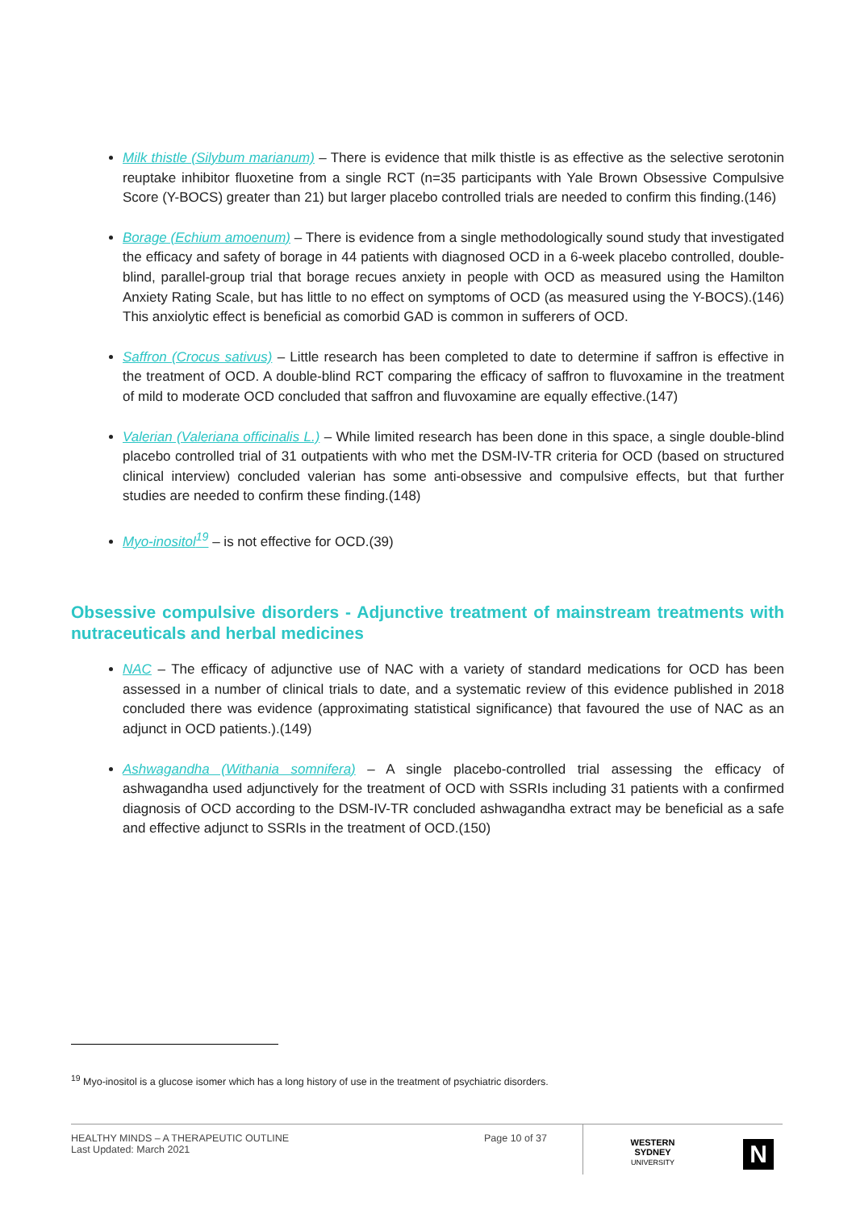Milk thistle (Silybum marianum) – There is evidence that milk thistle is as effective as the selective serotonin reuptake inhibitor fluoxetine from a single RCT (n=35 participants with Yale Brown Obsessive Compulsive Score (Y-BOCS) greater than 21) but larger placebo controlled trials are needed to confirm this finding.(146)
Borage (Echium amoenum) – There is evidence from a single methodologically sound study that investigated the efficacy and safety of borage in 44 patients with diagnosed OCD in a 6-week placebo controlled, double-blind, parallel-group trial that borage recues anxiety in people with OCD as measured using the Hamilton Anxiety Rating Scale, but has little to no effect on symptoms of OCD (as measured using the Y-BOCS).(146) This anxiolytic effect is beneficial as comorbid GAD is common in sufferers of OCD.
Saffron (Crocus sativus) – Little research has been completed to date to determine if saffron is effective in the treatment of OCD. A double-blind RCT comparing the efficacy of saffron to fluvoxamine in the treatment of mild to moderate OCD concluded that saffron and fluvoxamine are equally effective.(147)
Valerian (Valeriana officinalis L.) – While limited research has been done in this space, a single double-blind placebo controlled trial of 31 outpatients with who met the DSM-IV-TR criteria for OCD (based on structured clinical interview) concluded valerian has some anti-obsessive and compulsive effects, but that further studies are needed to confirm these finding.(148)
Myo-inositol<sup>19</sup> – is not effective for OCD.(39)
Obsessive compulsive disorders - Adjunctive treatment of mainstream treatments with nutraceuticals and herbal medicines
NAC – The efficacy of adjunctive use of NAC with a variety of standard medications for OCD has been assessed in a number of clinical trials to date, and a systematic review of this evidence published in 2018 concluded there was evidence (approximating statistical significance) that favoured the use of NAC as an adjunct in OCD patients.).(149)
Ashwagandha (Withania somnifera) – A single placebo-controlled trial assessing the efficacy of ashwagandha used adjunctively for the treatment of OCD with SSRIs including 31 patients with a confirmed diagnosis of OCD according to the DSM-IV-TR concluded ashwagandha extract may be beneficial as a safe and effective adjunct to SSRIs in the treatment of OCD.(150)
<sup>19</sup> Myo-inositol is a glucose isomer which has a long history of use in the treatment of psychiatric disorders.
HEALTHY MINDS – A THERAPEUTIC OUTLINE
Last Updated: March 2021
Page 10 of 37
WESTERN SYDNEY
UNIVERSITY
N